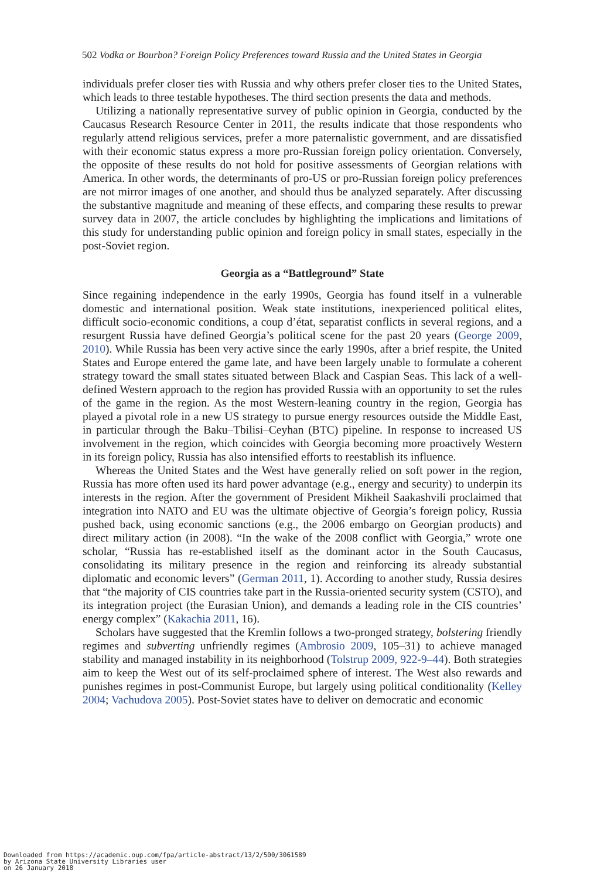502 Vodka or Bourbon? Foreign Policy Preferences toward Russia and the United States in Georgia
individuals prefer closer ties with Russia and why others prefer closer ties to the United States, which leads to three testable hypotheses. The third section presents the data and methods.
Utilizing a nationally representative survey of public opinion in Georgia, conducted by the Caucasus Research Resource Center in 2011, the results indicate that those respondents who regularly attend religious services, prefer a more paternalistic government, and are dissatisfied with their economic status express a more pro-Russian foreign policy orientation. Conversely, the opposite of these results do not hold for positive assessments of Georgian relations with America. In other words, the determinants of pro-US or pro-Russian foreign policy preferences are not mirror images of one another, and should thus be analyzed separately. After discussing the substantive magnitude and meaning of these effects, and comparing these results to prewar survey data in 2007, the article concludes by highlighting the implications and limitations of this study for understanding public opinion and foreign policy in small states, especially in the post-Soviet region.
Georgia as a “Battleground” State
Since regaining independence in the early 1990s, Georgia has found itself in a vulnerable domestic and international position. Weak state institutions, inexperienced political elites, difficult socio-economic conditions, a coup d’état, separatist conflicts in several regions, and a resurgent Russia have defined Georgia’s political scene for the past 20 years (George 2009, 2010). While Russia has been very active since the early 1990s, after a brief respite, the United States and Europe entered the game late, and have been largely unable to formulate a coherent strategy toward the small states situated between Black and Caspian Seas. This lack of a well-defined Western approach to the region has provided Russia with an opportunity to set the rules of the game in the region. As the most Western-leaning country in the region, Georgia has played a pivotal role in a new US strategy to pursue energy resources outside the Middle East, in particular through the Baku–Tbilisi–Ceyhan (BTC) pipeline. In response to increased US involvement in the region, which coincides with Georgia becoming more proactively Western in its foreign policy, Russia has also intensified efforts to reestablish its influence.
Whereas the United States and the West have generally relied on soft power in the region, Russia has more often used its hard power advantage (e.g., energy and security) to underpin its interests in the region. After the government of President Mikheil Saakashvili proclaimed that integration into NATO and EU was the ultimate objective of Georgia’s foreign policy, Russia pushed back, using economic sanctions (e.g., the 2006 embargo on Georgian products) and direct military action (in 2008). “In the wake of the 2008 conflict with Georgia,” wrote one scholar, “Russia has re-established itself as the dominant actor in the South Caucasus, consolidating its military presence in the region and reinforcing its already substantial diplomatic and economic levers” (German 2011, 1). According to another study, Russia desires that “the majority of CIS countries take part in the Russia-oriented security system (CSTO), and its integration project (the Eurasian Union), and demands a leading role in the CIS countries’ energy complex” (Kakachia 2011, 16).
Scholars have suggested that the Kremlin follows a two-pronged strategy, bolstering friendly regimes and subverting unfriendly regimes (Ambrosio 2009, 105–31) to achieve managed stability and managed instability in its neighborhood (Tolstrup 2009, 922-9–44). Both strategies aim to keep the West out of its self-proclaimed sphere of interest. The West also rewards and punishes regimes in post-Communist Europe, but largely using political conditionality (Kelley 2004; Vachudova 2005). Post-Soviet states have to deliver on democratic and economic
Downloaded from https://academic.oup.com/fpa/article-abstract/13/2/500/3061589
by Arizona State University Libraries user
on 26 January 2018